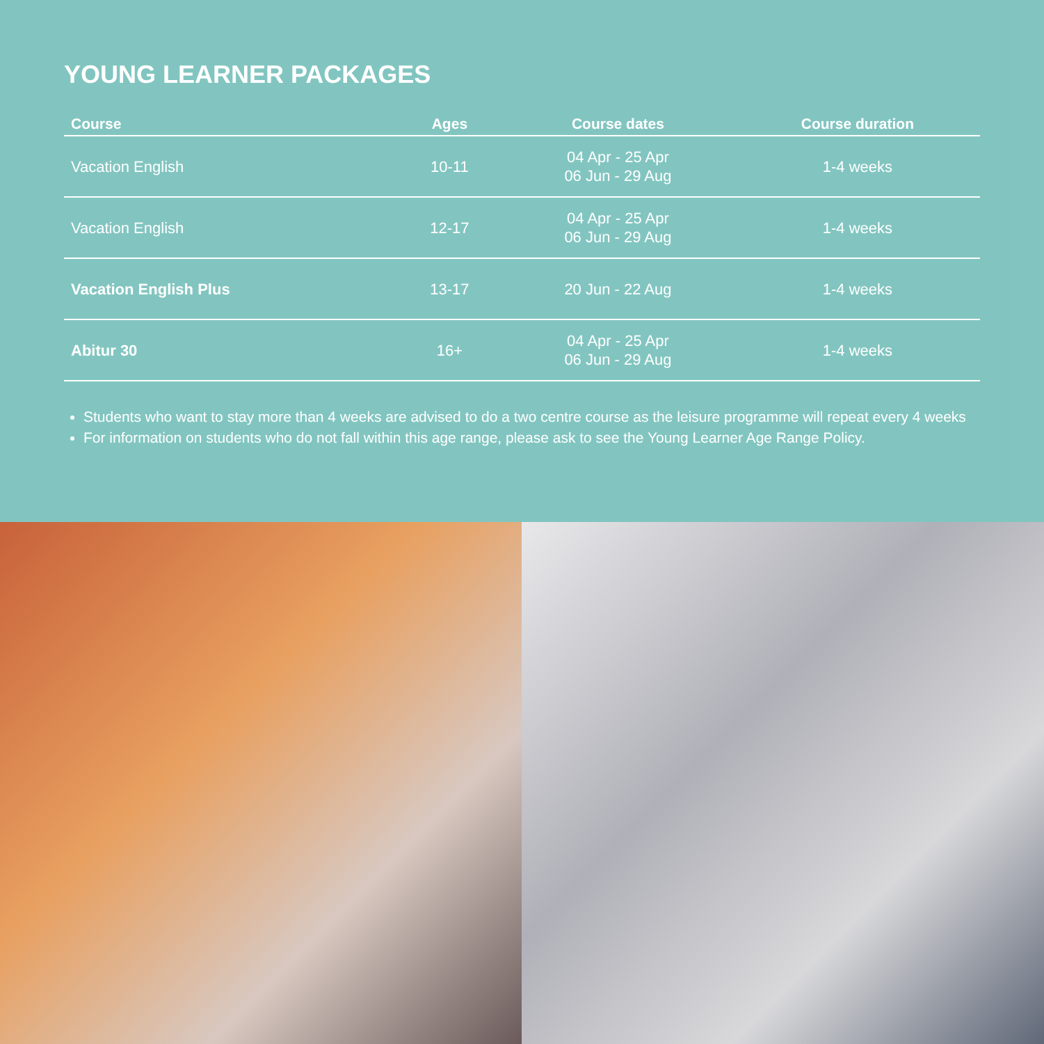YOUNG LEARNER PACKAGES
| Course | Ages | Course dates | Course duration |
| --- | --- | --- | --- |
| Vacation English | 10-11 | 04 Apr - 25 Apr 06 Jun - 29 Aug | 1-4 weeks |
| Vacation English | 12-17 | 04 Apr - 25 Apr 06 Jun - 29 Aug | 1-4 weeks |
| Vacation English Plus | 13-17 | 20 Jun - 22 Aug | 1-4 weeks |
| Abitur 30 | 16+ | 04 Apr - 25 Apr 06 Jun - 29 Aug | 1-4 weeks |
Students who want to stay more than 4 weeks are advised to do a two centre course as the leisure programme will repeat every 4 weeks
For information on students who do not fall within this age range, please ask to see the Young Learner Age Range Policy.